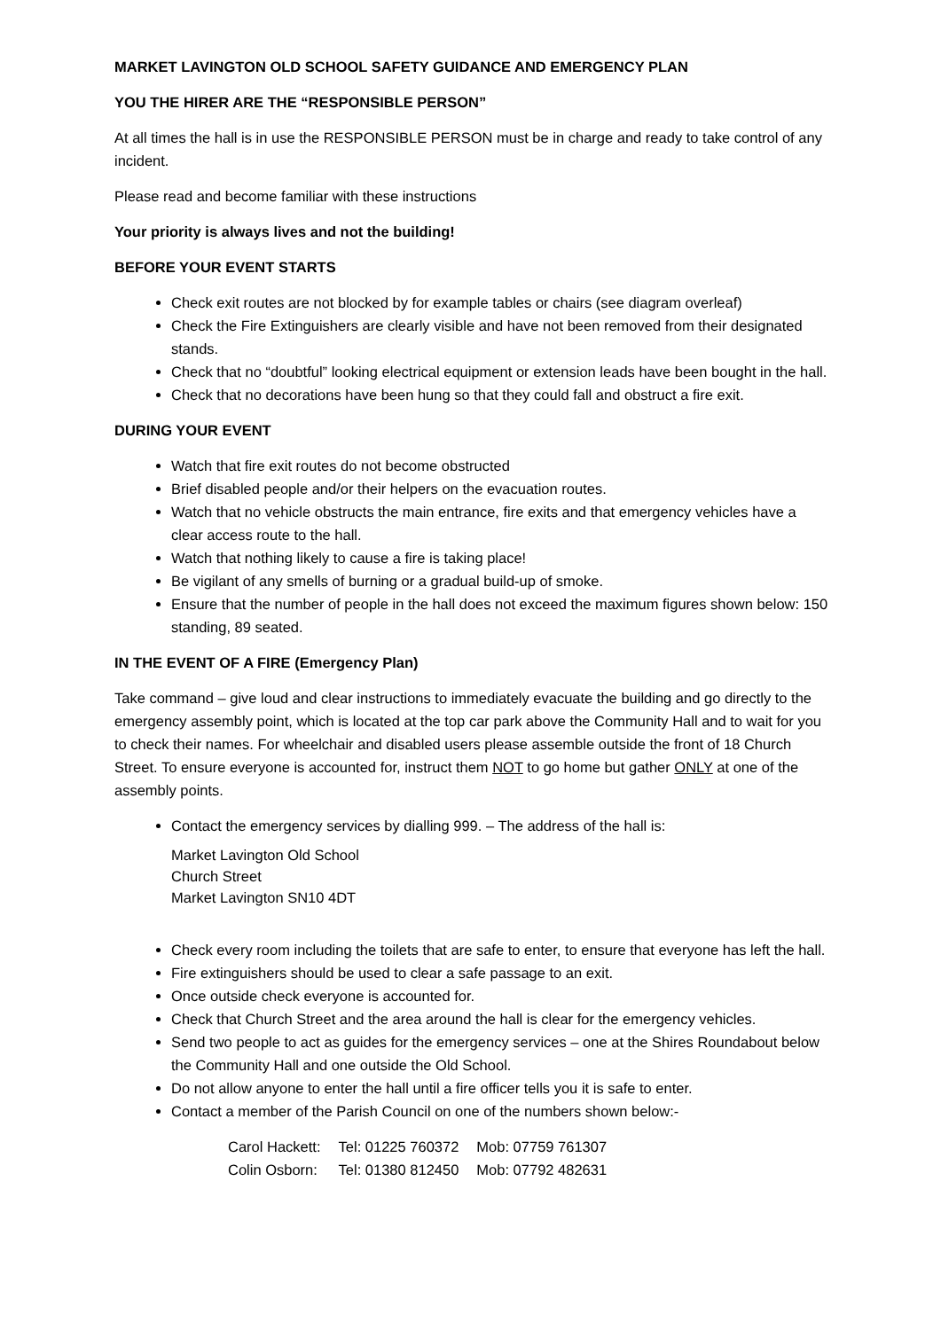MARKET LAVINGTON OLD SCHOOL SAFETY GUIDANCE AND EMERGENCY PLAN
YOU THE HIRER ARE THE “RESPONSIBLE PERSON”
At all times the hall is in use the RESPONSIBLE PERSON must be in charge and ready to take control of any incident.
Please read and become familiar with these instructions
Your priority is always lives and not the building!
BEFORE YOUR EVENT STARTS
Check exit routes are not blocked by for example tables or chairs (see diagram overleaf)
Check the Fire Extinguishers are clearly visible and have not been removed from their designated stands.
Check that no “doubtful” looking electrical equipment or extension leads have been bought in the hall.
Check that no decorations have been hung so that they could fall and obstruct a fire exit.
DURING YOUR EVENT
Watch that fire exit routes do not become obstructed
Brief disabled people and/or their helpers on the evacuation routes.
Watch that no vehicle obstructs the main entrance, fire exits and that emergency vehicles have a clear access route to the hall.
Watch that nothing likely to cause a fire is taking place!
Be vigilant of any smells of burning or a gradual build-up of smoke.
Ensure that the number of people in the hall does not exceed the maximum figures shown below: 150 standing, 89 seated.
IN THE EVENT OF A FIRE (Emergency Plan)
Take command – give loud and clear instructions to immediately evacuate the building and go directly to the emergency assembly point, which is located at the top car park above the Community Hall and to wait for you to check their names. For wheelchair and disabled users please assemble outside the front of 18 Church Street. To ensure everyone is accounted for, instruct them NOT to go home but gather ONLY at one of the assembly points.
Contact the emergency services by dialling 999. – The address of the hall is:
Market Lavington Old School
Church Street
Market Lavington SN10 4DT
Check every room including the toilets that are safe to enter, to ensure that everyone has left the hall.
Fire extinguishers should be used to clear a safe passage to an exit.
Once outside check everyone is accounted for.
Check that Church Street and the area around the hall is clear for the emergency vehicles.
Send two people to act as guides for the emergency services – one at the Shires Roundabout below the Community Hall and one outside the Old School.
Do not allow anyone to enter the hall until a fire officer tells you it is safe to enter.
Contact a member of the Parish Council on one of the numbers shown below:-
| Carol Hackett: | Tel: 01225 760372 | Mob: 07759 761307 |
| Colin Osborn: | Tel: 01380 812450 | Mob: 07792 482631 |